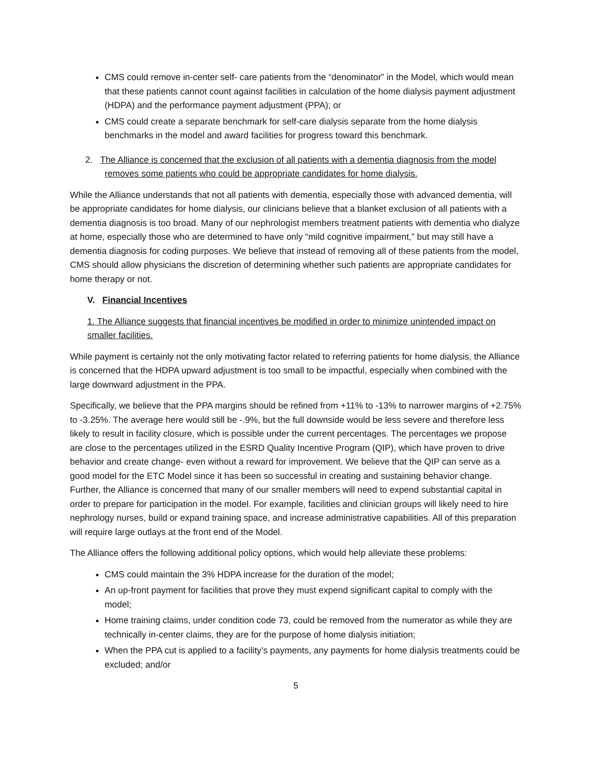CMS could remove in-center self- care patients from the “denominator” in the Model, which would mean that these patients cannot count against facilities in calculation of the home dialysis payment adjustment (HDPA) and the performance payment adjustment (PPA); or
CMS could create a separate benchmark for self-care dialysis separate from the home dialysis benchmarks in the model and award facilities for progress toward this benchmark.
2. The Alliance is concerned that the exclusion of all patients with a dementia diagnosis from the model removes some patients who could be appropriate candidates for home dialysis.
While the Alliance understands that not all patients with dementia, especially those with advanced dementia, will be appropriate candidates for home dialysis, our clinicians believe that a blanket exclusion of all patients with a dementia diagnosis is too broad. Many of our nephrologist members treatment patients with dementia who dialyze at home, especially those who are determined to have only “mild cognitive impairment,” but may still have a dementia diagnosis for coding purposes. We believe that instead of removing all of these patients from the model, CMS should allow physicians the discretion of determining whether such patients are appropriate candidates for home therapy or not.
V. Financial Incentives
1. The Alliance suggests that financial incentives be modified in order to minimize unintended impact on smaller facilities.
While payment is certainly not the only motivating factor related to referring patients for home dialysis, the Alliance is concerned that the HDPA upward adjustment is too small to be impactful, especially when combined with the large downward adjustment in the PPA.
Specifically, we believe that the PPA margins should be refined from +11% to -13% to narrower margins of +2.75% to -3.25%. The average here would still be -.9%, but the full downside would be less severe and therefore less likely to result in facility closure, which is possible under the current percentages. The percentages we propose are close to the percentages utilized in the ESRD Quality Incentive Program (QIP), which have proven to drive behavior and create change- even without a reward for improvement. We believe that the QIP can serve as a good model for the ETC Model since it has been so successful in creating and sustaining behavior change. Further, the Alliance is concerned that many of our smaller members will need to expend substantial capital in order to prepare for participation in the model. For example, facilities and clinician groups will likely need to hire nephrology nurses, build or expand training space, and increase administrative capabilities. All of this preparation will require large outlays at the front end of the Model.
The Alliance offers the following additional policy options, which would help alleviate these problems:
CMS could maintain the 3% HDPA increase for the duration of the model;
An up-front payment for facilities that prove they must expend significant capital to comply with the model;
Home training claims, under condition code 73, could be removed from the numerator as while they are technically in-center claims, they are for the purpose of home dialysis initiation;
When the PPA cut is applied to a facility’s payments, any payments for home dialysis treatments could be excluded; and/or
5